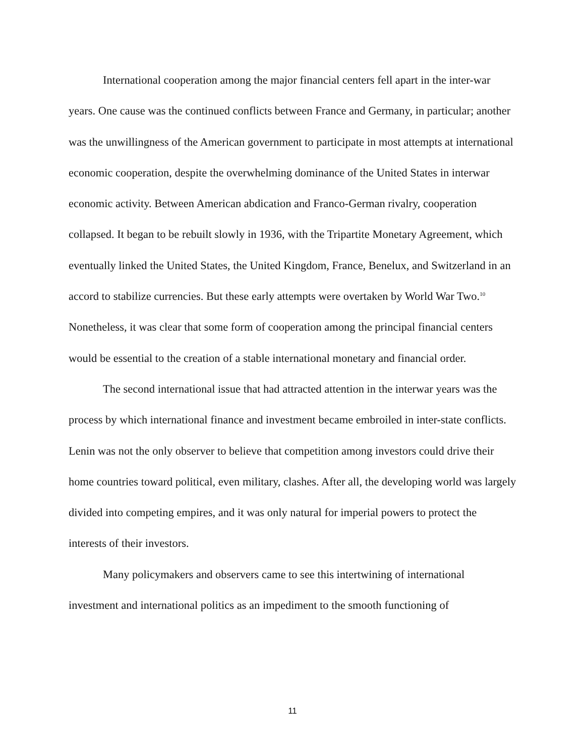International cooperation among the major financial centers fell apart in the inter-war years. One cause was the continued conflicts between France and Germany, in particular; another was the unwillingness of the American government to participate in most attempts at international economic cooperation, despite the overwhelming dominance of the United States in interwar economic activity. Between American abdication and Franco-German rivalry, cooperation collapsed. It began to be rebuilt slowly in 1936, with the Tripartite Monetary Agreement, which eventually linked the United States, the United Kingdom, France, Benelux, and Switzerland in an accord to stabilize currencies. But these early attempts were overtaken by World War Two.<sup>10</sup> Nonetheless, it was clear that some form of cooperation among the principal financial centers would be essential to the creation of a stable international monetary and financial order.
The second international issue that had attracted attention in the interwar years was the process by which international finance and investment became embroiled in inter-state conflicts. Lenin was not the only observer to believe that competition among investors could drive their home countries toward political, even military, clashes. After all, the developing world was largely divided into competing empires, and it was only natural for imperial powers to protect the interests of their investors.
Many policymakers and observers came to see this intertwining of international investment and international politics as an impediment to the smooth functioning of
11